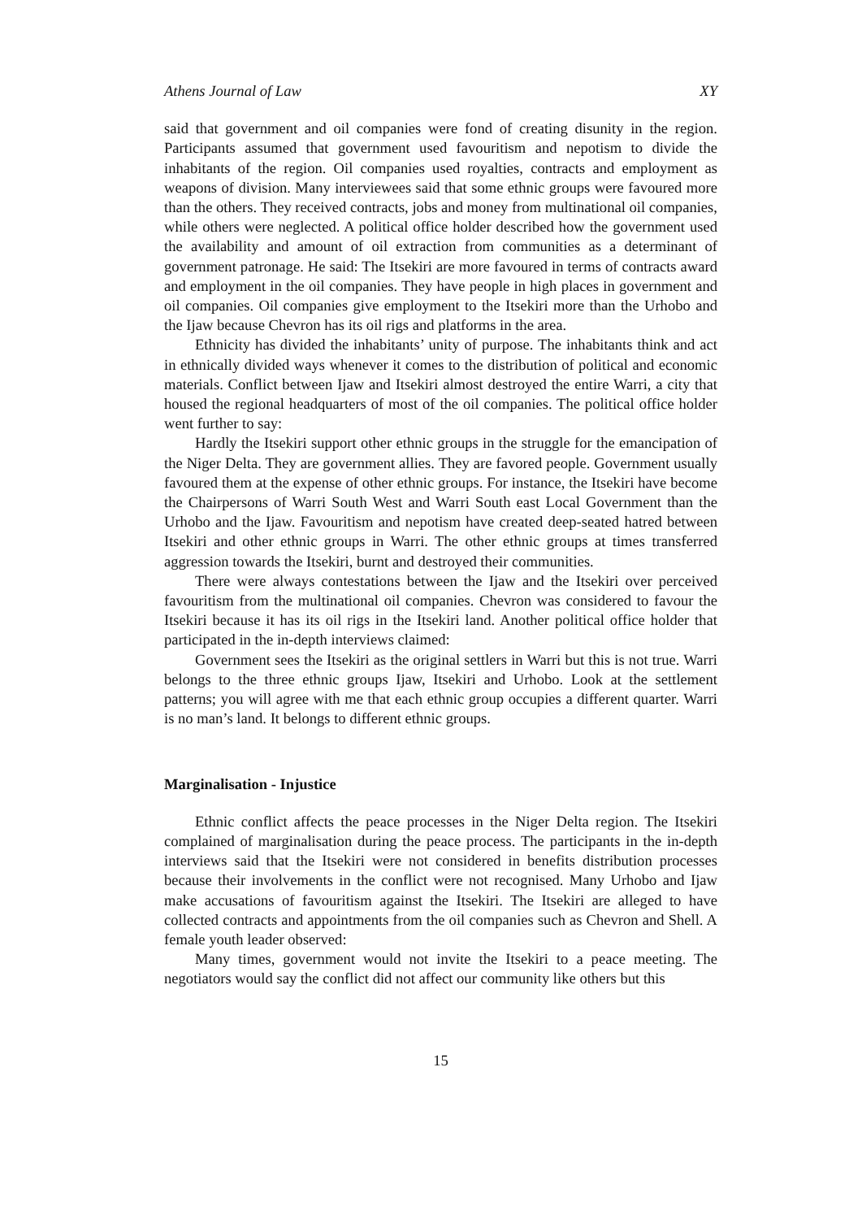Athens Journal of Law XY
said that government and oil companies were fond of creating disunity in the region. Participants assumed that government used favouritism and nepotism to divide the inhabitants of the region. Oil companies used royalties, contracts and employment as weapons of division. Many interviewees said that some ethnic groups were favoured more than the others. They received contracts, jobs and money from multinational oil companies, while others were neglected. A political office holder described how the government used the availability and amount of oil extraction from communities as a determinant of government patronage. He said: The Itsekiri are more favoured in terms of contracts award and employment in the oil companies. They have people in high places in government and oil companies. Oil companies give employment to the Itsekiri more than the Urhobo and the Ijaw because Chevron has its oil rigs and platforms in the area.
Ethnicity has divided the inhabitants’ unity of purpose. The inhabitants think and act in ethnically divided ways whenever it comes to the distribution of political and economic materials. Conflict between Ijaw and Itsekiri almost destroyed the entire Warri, a city that housed the regional headquarters of most of the oil companies. The political office holder went further to say:
Hardly the Itsekiri support other ethnic groups in the struggle for the emancipation of the Niger Delta. They are government allies. They are favored people. Government usually favoured them at the expense of other ethnic groups. For instance, the Itsekiri have become the Chairpersons of Warri South West and Warri South east Local Government than the Urhobo and the Ijaw. Favouritism and nepotism have created deep-seated hatred between Itsekiri and other ethnic groups in Warri. The other ethnic groups at times transferred aggression towards the Itsekiri, burnt and destroyed their communities.
There were always contestations between the Ijaw and the Itsekiri over perceived favouritism from the multinational oil companies. Chevron was considered to favour the Itsekiri because it has its oil rigs in the Itsekiri land. Another political office holder that participated in the in-depth interviews claimed:
Government sees the Itsekiri as the original settlers in Warri but this is not true. Warri belongs to the three ethnic groups Ijaw, Itsekiri and Urhobo. Look at the settlement patterns; you will agree with me that each ethnic group occupies a different quarter. Warri is no man’s land. It belongs to different ethnic groups.
Marginalisation - Injustice
Ethnic conflict affects the peace processes in the Niger Delta region. The Itsekiri complained of marginalisation during the peace process. The participants in the in-depth interviews said that the Itsekiri were not considered in benefits distribution processes because their involvements in the conflict were not recognised. Many Urhobo and Ijaw make accusations of favouritism against the Itsekiri. The Itsekiri are alleged to have collected contracts and appointments from the oil companies such as Chevron and Shell. A female youth leader observed:
Many times, government would not invite the Itsekiri to a peace meeting. The negotiators would say the conflict did not affect our community like others but this
15